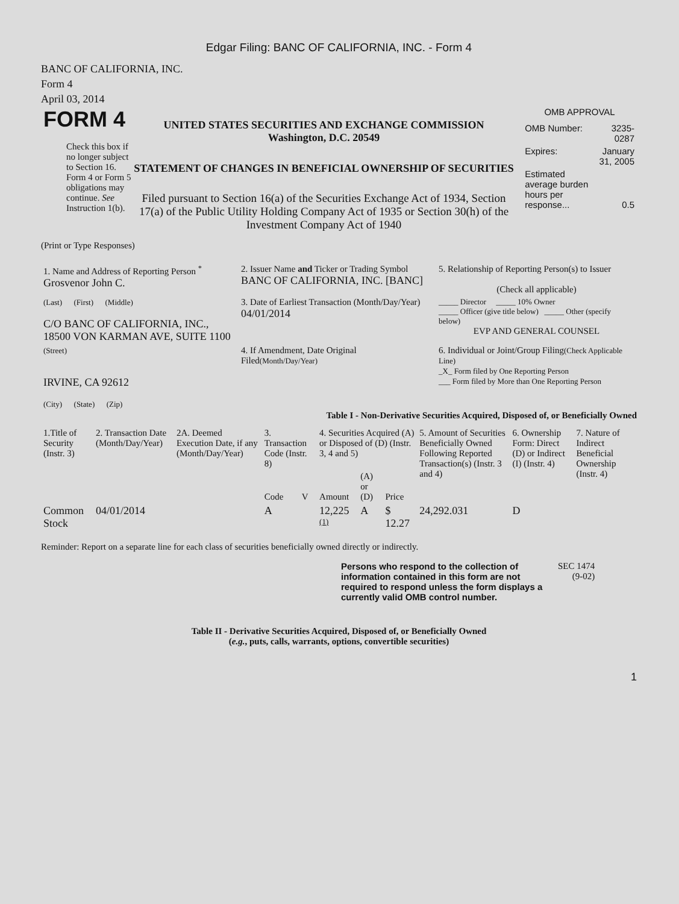Edgar Filing: BANC OF CALIFORNIA, INC. - Form 4
BANC OF CALIFORNIA, INC.
Form 4
April 03, 2014
FORM 4
Check this box if no longer subject to Section 16. Form 4 or Form 5 obligations may continue. See Instruction 1(b).
UNITED STATES SECURITIES AND EXCHANGE COMMISSION
Washington, D.C. 20549
STATEMENT OF CHANGES IN BENEFICIAL OWNERSHIP OF SECURITIES
Filed pursuant to Section 16(a) of the Securities Exchange Act of 1934, Section 17(a) of the Public Utility Holding Company Act of 1935 or Section 30(h) of the Investment Company Act of 1940
OMB APPROVAL
| OMB Number: | 3235-0287 |
| Expires: | January 31, 2005 |
| Estimated average burden hours per response... | 0.5 |
(Print or Type Responses)
| 1. Name and Address of Reporting Person <sup>*</sup> Grosvenor John C. | 2. Issuer Name and Ticker or Trading Symbol BANC OF CALIFORNIA, INC. [BANC] | 5. Relationship of Reporting Person(s) to Issuer (Check all applicable) |
| (Last) (First) (Middle) C/O BANC OF CALIFORNIA, INC., 18500 VON KARMAN AVE, SUITE 1100 | 3. Date of Earliest Transaction (Month/Day/Year) 04/01/2014 | _____ Director _____ 10% Owner _____ Officer (give title below) _____ Other (specify below) EVP AND GENERAL COUNSEL |
| (Street) IRVINE, CA 92612 (City) (State) (Zip) | 4. If Amendment, Date Original Filed (Month/Day/Year) | 6. Individual or Joint/Group Filing (Check Applicable Line) _X_ Form filed by One Reporting Person ___ Form filed by More than One Reporting Person |
Table I - Non-Derivative Securities Acquired, Disposed of, or Beneficially Owned
| 1.Title of Security (Instr. 3) | 2. Transaction Date (Month/Day/Year) | 2A. Deemed Execution Date, if any (Month/Day/Year) | 3. Transaction Code (Instr. 8) | | 4. Securities Acquired (A) or Disposed of (D) (Instr. 3, 4 and 5) | | | 5. Amount of Securities Beneficially Owned Following Reported Transaction(s) (Instr. 3 and 4) | 6. Ownership Form: Direct (D) or Indirect (I) (Instr. 4) | 7. Nature of Indirect Beneficial Ownership (Instr. 4) |
| --- | --- | --- | --- | --- | --- | --- | --- | --- | --- | --- |
| | | | Code | V | Amount | (A) or (D) | Price | | | |
| Common Stock | 04/01/2014 | | A | | 12,225 <sup>(1)</sup> | A | $ 12.27 | 24,292.031 | D | |
Reminder: Report on a separate line for each class of securities beneficially owned directly or indirectly.
Persons who respond to the collection of information contained in this form are not required to respond unless the form displays a currently valid OMB control number.
SEC 1474
(9-02)
Table II - Derivative Securities Acquired, Disposed of, or Beneficially Owned
(e.g., puts, calls, warrants, options, convertible securities)
1